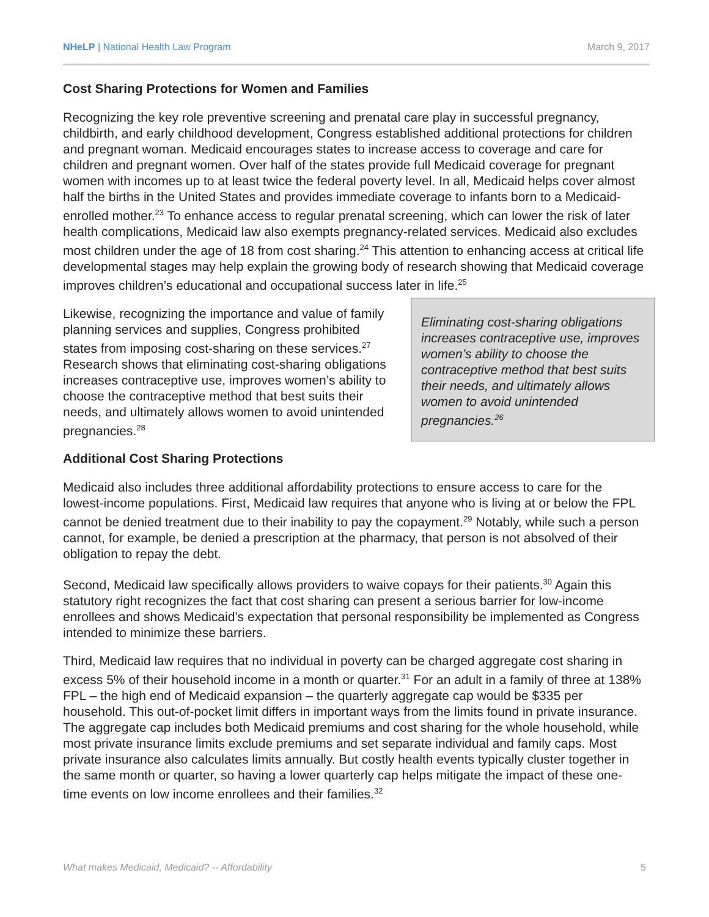NHeLP | National Health Law Program March 9, 2017
Cost Sharing Protections for Women and Families
Recognizing the key role preventive screening and prenatal care play in successful pregnancy, childbirth, and early childhood development, Congress established additional protections for children and pregnant woman. Medicaid encourages states to increase access to coverage and care for children and pregnant women. Over half of the states provide full Medicaid coverage for pregnant women with incomes up to at least twice the federal poverty level. In all, Medicaid helps cover almost half the births in the United States and provides immediate coverage to infants born to a Medicaid-enrolled mother.<sup>23</sup> To enhance access to regular prenatal screening, which can lower the risk of later health complications, Medicaid law also exempts pregnancy-related services. Medicaid also excludes most children under the age of 18 from cost sharing.<sup>24</sup> This attention to enhancing access at critical life developmental stages may help explain the growing body of research showing that Medicaid coverage improves children’s educational and occupational success later in life.<sup>25</sup>
Likewise, recognizing the importance and value of family planning services and supplies, Congress prohibited states from imposing cost-sharing on these services.<sup>27</sup> Research shows that eliminating cost-sharing obligations increases contraceptive use, improves women’s ability to choose the contraceptive method that best suits their needs, and ultimately allows women to avoid unintended pregnancies.<sup>28</sup>
Additional Cost Sharing Protections
Eliminating cost-sharing obligations increases contraceptive use, improves women’s ability to choose the contraceptive method that best suits their needs, and ultimately allows women to avoid unintended pregnancies.<sup>26</sup>
Medicaid also includes three additional affordability protections to ensure access to care for the lowest-income populations. First, Medicaid law requires that anyone who is living at or below the FPL cannot be denied treatment due to their inability to pay the copayment.<sup>29</sup> Notably, while such a person cannot, for example, be denied a prescription at the pharmacy, that person is not absolved of their obligation to repay the debt.
Second, Medicaid law specifically allows providers to waive copays for their patients.<sup>30</sup> Again this statutory right recognizes the fact that cost sharing can present a serious barrier for low-income enrollees and shows Medicaid’s expectation that personal responsibility be implemented as Congress intended to minimize these barriers.
Third, Medicaid law requires that no individual in poverty can be charged aggregate cost sharing in excess 5% of their household income in a month or quarter.<sup>31</sup> For an adult in a family of three at 138% FPL – the high end of Medicaid expansion – the quarterly aggregate cap would be $335 per household. This out-of-pocket limit differs in important ways from the limits found in private insurance. The aggregate cap includes both Medicaid premiums and cost sharing for the whole household, while most private insurance limits exclude premiums and set separate individual and family caps. Most private insurance also calculates limits annually. But costly health events typically cluster together in the same month or quarter, so having a lower quarterly cap helps mitigate the impact of these one-time events on low income enrollees and their families.<sup>32</sup>
What makes Medicaid, Medicaid? -- Affordability 5